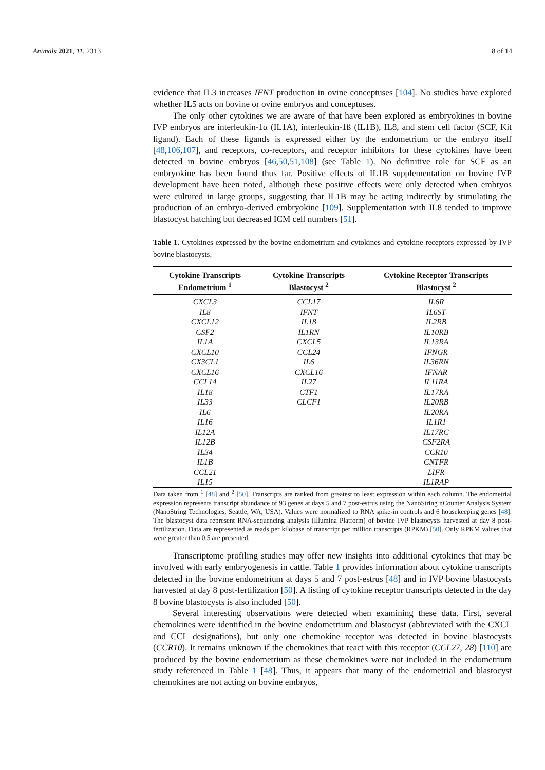Animals 2021, 11, 2313 8 of 14
evidence that IL3 increases IFNT production in ovine conceptuses [104]. No studies have explored whether IL5 acts on bovine or ovine embryos and conceptuses.
The only other cytokines we are aware of that have been explored as embryokines in bovine IVP embryos are interleukin-1α (IL1A), interleukin-1ß (IL1B), IL8, and stem cell factor (SCF, Kit ligand). Each of these ligands is expressed either by the endometrium or the embryo itself [48,106,107], and receptors, co-receptors, and receptor inhibitors for these cytokines have been detected in bovine embryos [46,50,51,108] (see Table 1). No definitive role for SCF as an embryokine has been found thus far. Positive effects of IL1B supplementation on bovine IVP development have been noted, although these positive effects were only detected when embryos were cultured in large groups, suggesting that IL1B may be acting indirectly by stimulating the production of an embryo-derived embryokine [109]. Supplementation with IL8 tended to improve blastocyst hatching but decreased ICM cell numbers [51].
Table 1. Cytokines expressed by the bovine endometrium and cytokines and cytokine receptors expressed by IVP bovine blastocysts.
| Cytokine Transcripts Endometrium <sup>1</sup> | Cytokine Transcripts Blastocyst <sup>2</sup> | Cytokine Receptor Transcripts Blastocyst <sup>2</sup> |
| --- | --- | --- |
| CXCL3 | CCL17 | IL6R |
| IL8 | IFNT | IL6ST |
| CXCL12 | IL18 | IL2RB |
| CSF2 | IL1RN | IL10RB |
| IL1A | CXCL5 | IL13RA |
| CXCL10 | CCL24 | IFNGR |
| CX3CL1 | IL6 | IL36RN |
| CXCL16 | CXCL16 | IFNAR |
| CCL14 | IL27 | IL11RA |
| IL18 | CTF1 | IL17RA |
| IL33 | CLCF1 | IL20RB |
| IL6 | | IL20RA |
| IL16 | | IL1R1 |
| IL12A | | IL17RC |
| IL12B | | CSF2RA |
| IL34 | | CCR10 |
| IL1B | | CNTFR |
| CCL21 | | LIFR |
| IL15 | | IL1RAP |
Data taken from <sup>1</sup> [48] and <sup>2</sup> [50]. Transcripts are ranked from greatest to least expression within each column. The endometrial expression represents transcript abundance of 93 genes at days 5 and 7 post-estrus using the NanoString nCounter Analysis System (NanoString Technologies, Seattle, WA, USA). Values were normalized to RNA spike-in controls and 6 housekeeping genes [48]. The blastocyst data represent RNA-sequencing analysis (Illumina Platform) of bovine IVP blastocysts harvested at day 8 post-fertilization. Data are represented as reads per kilobase of transcript per million transcripts (RPKM) [50]. Only RPKM values that were greater than 0.5 are presented.
Transcriptome profiling studies may offer new insights into additional cytokines that may be involved with early embryogenesis in cattle. Table 1 provides information about cytokine transcripts detected in the bovine endometrium at days 5 and 7 post-estrus [48] and in IVP bovine blastocysts harvested at day 8 post-fertilization [50]. A listing of cytokine receptor transcripts detected in the day 8 bovine blastocysts is also included [50].
Several interesting observations were detected when examining these data. First, several chemokines were identified in the bovine endometrium and blastocyst (abbreviated with the CXCL and CCL designations), but only one chemokine receptor was detected in bovine blastocysts (CCR10). It remains unknown if the chemokines that react with this receptor (CCL27, 28) [110] are produced by the bovine endometrium as these chemokines were not included in the endometrium study referenced in Table 1 [48]. Thus, it appears that many of the endometrial and blastocyst chemokines are not acting on bovine embryos,